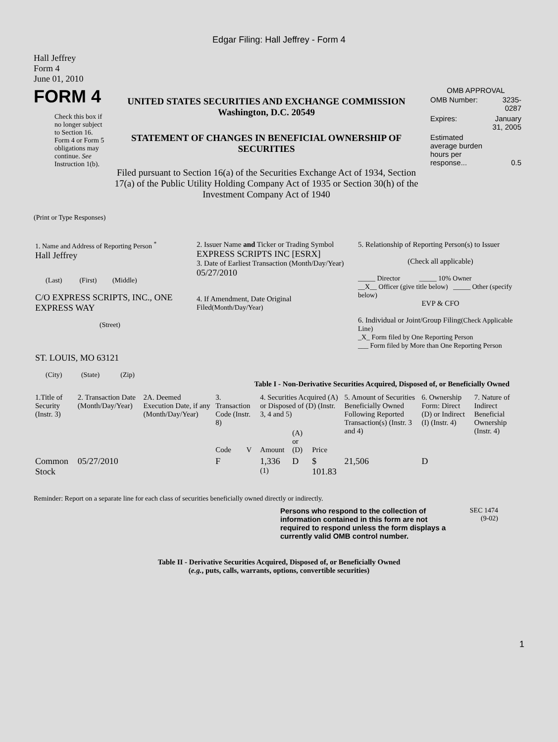Edgar Filing: Hall Jeffrey - Form 4
Hall Jeffrey
Form 4
June 01, 2010
FORM 4
Check this box if no longer subject to Section 16. Form 4 or Form 5 obligations may continue. See Instruction 1(b).
UNITED STATES SECURITIES AND EXCHANGE COMMISSION
Washington, D.C. 20549
STATEMENT OF CHANGES IN BENEFICIAL OWNERSHIP OF SECURITIES
Filed pursuant to Section 16(a) of the Securities Exchange Act of 1934, Section 17(a) of the Public Utility Holding Company Act of 1935 or Section 30(h) of the Investment Company Act of 1940
OMB APPROVAL
| OMB Number: | 3235-0287 |
| Expires: | January 31, 2005 |
| Estimated average burden hours per response... | 0.5 |
(Print or Type Responses)
| 1. Name and Address of Reporting Person <sup>*</sup> Hall Jeffrey (Last) (First) (Middle) C/O EXPRESS SCRIPTS, INC., ONE EXPRESS WAY (Street) ST. LOUIS, MO 63121 (City) (State) (Zip) | 2. Issuer Name and Ticker or Trading Symbol EXPRESS SCRIPTS INC [ESRX] 3. Date of Earliest Transaction (Month/Day/Year) 05/27/2010 4. If Amendment, Date Original Filed (Month/Day/Year) | 5. Relationship of Reporting Person(s) to Issuer (Check all applicable) _____ Director _____ 10% Owner __X__ Officer (give title below) _____ Other (specify below) EVP & CFO 6. Individual or Joint/Group Filing (Check Applicable Line) _X_ Form filed by One Reporting Person ___ Form filed by More than One Reporting Person |
Table I - Non-Derivative Securities Acquired, Disposed of, or Beneficially Owned
| 1.Title of Security (Instr. 3) | 2. Transaction Date (Month/Day/Year) | 2A. Deemed Execution Date, if any (Month/Day/Year) | 3. Transaction Code (Instr. 8) | | 4. Securities Acquired (A) or Disposed of (D) (Instr. 3, 4 and 5) | | | 5. Amount of Securities Beneficially Owned Following Reported Transaction(s) (Instr. 3 and 4) | 6. Ownership Form: Direct (D) or Indirect (I) (Instr. 4) | 7. Nature of Indirect Beneficial Ownership (Instr. 4) |
| --- | --- | --- | --- | --- | --- | --- | --- | --- | --- | --- |
| | | | Code | V | Amount | (A) or (D) | Price | | | |
| Common Stock | 05/27/2010 | | F | | 1,336 <sup>(1)</sup> | D | $ 101.83 | 21,506 | D | |
Reminder: Report on a separate line for each class of securities beneficially owned directly or indirectly.
Persons who respond to the collection of information contained in this form are not required to respond unless the form displays a currently valid OMB control number.
SEC 1474
(9-02)
Table II - Derivative Securities Acquired, Disposed of, or Beneficially Owned
(e.g., puts, calls, warrants, options, convertible securities)
1